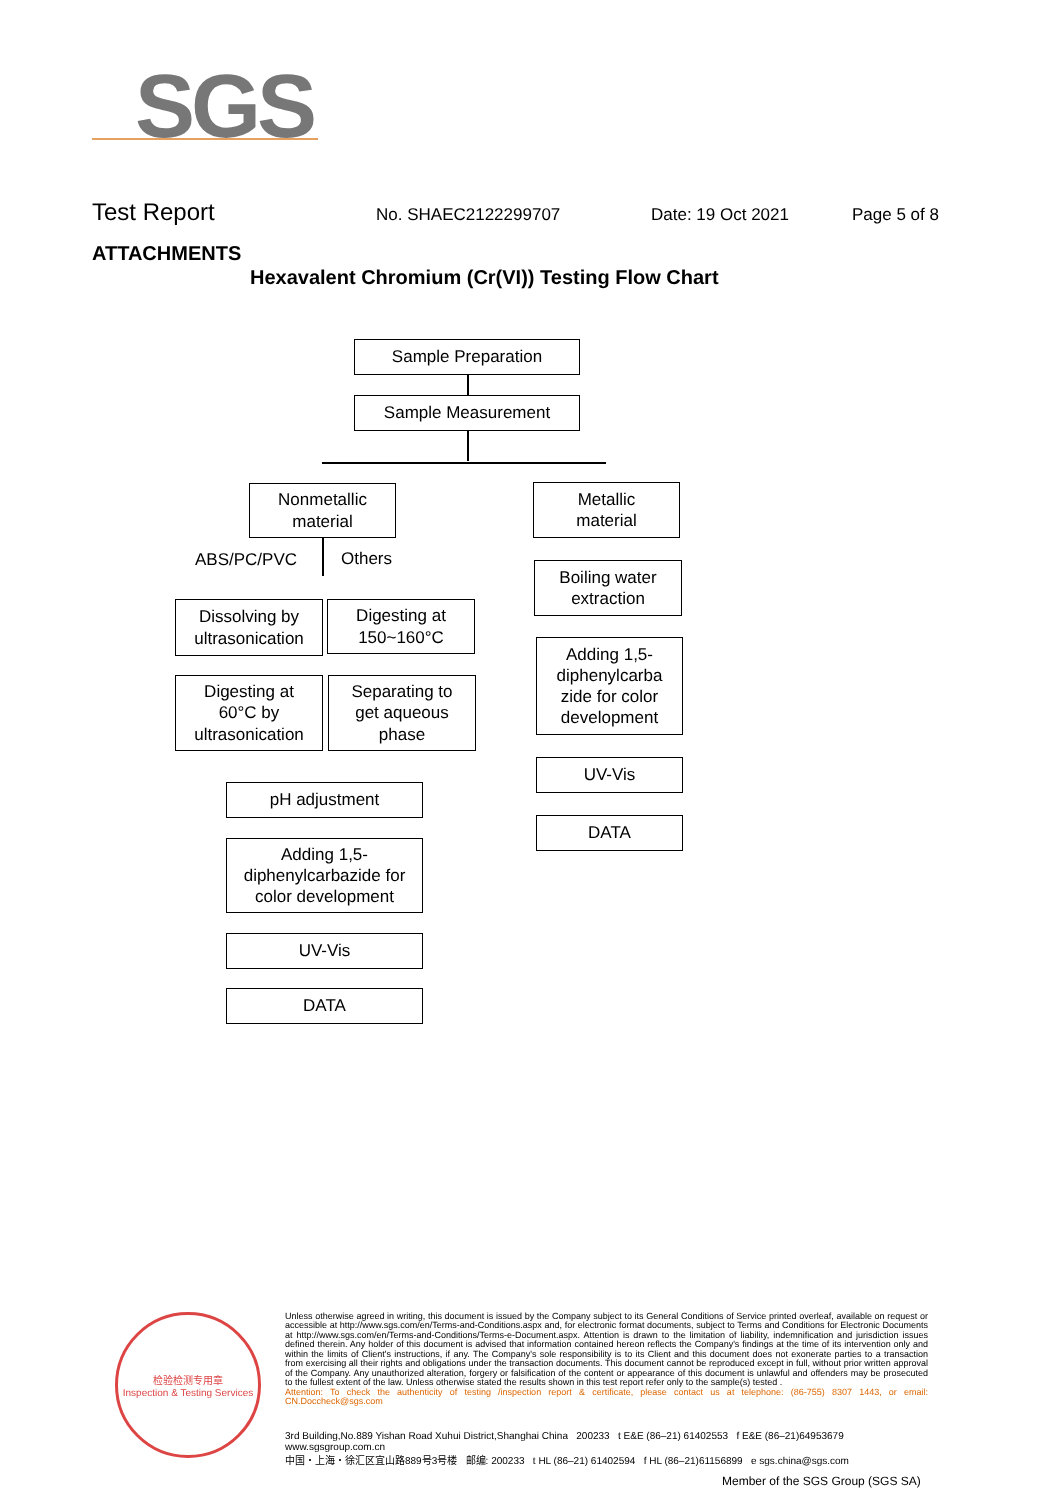SGS
Test Report No. SHAEC2122299707 Date: 19 Oct 2021 Page 5 of 8
ATTACHMENTS
Hexavalent Chromium (Cr(VI)) Testing Flow Chart
Sample Preparation
Sample Measurement
Nonmetallic
material
Metallic
material
ABS/PC/PVC Others
Dissolving by
ultrasonication
Digesting at
150~160°C
Digesting at
60°C by
ultrasonication
Separating to
get aqueous
phase
pH adjustment
Adding 1,5-
diphenylcarbazide for
color development
UV-Vis
DATA
Boiling water
extraction
Adding 1,5-
diphenylcarba
zide for color
development
UV-Vis
DATA
检验检测专用章
Inspection & Testing Services
Unless otherwise agreed in writing, this document is issued by the Company subject to its General Conditions of Service printed overleaf, available on request or accessible at http://www.sgs.com/en/Terms-and-Conditions.aspx and, for electronic format documents, subject to Terms and Conditions for Electronic Documents at http://www.sgs.com/en/Terms-and-Conditions/Terms-e-Document.aspx. Attention is drawn to the limitation of liability, indemnification and jurisdiction issues defined therein. Any holder of this document is advised that information contained hereon reflects the Company's findings at the time of its intervention only and within the limits of Client's instructions, if any. The Company's sole responsibility is to its Client and this document does not exonerate parties to a transaction from exercising all their rights and obligations under the transaction documents. This document cannot be reproduced except in full, without prior written approval of the Company. Any unauthorized alteration, forgery or falsification of the content or appearance of this document is unlawful and offenders may be prosecuted to the fullest extent of the law. Unless otherwise stated the results shown in this test report refer only to the sample(s) tested .
Attention: To check the authenticity of testing /inspection report & certificate, please contact us at telephone: (86-755) 8307 1443, or email: CN.Doccheck@sgs.com
3rd Building,No.889 Yishan Road Xuhui District,Shanghai China 200233 t E&E (86–21) 61402553 f E&E (86–21)64953679 www.sgsgroup.com.cn
中国・上海・徐汇区宜山路889号3号楼 邮编: 200233 t HL (86–21) 61402594 f HL (86–21)61156899 e sgs.china@sgs.com
Member of the SGS Group (SGS SA)